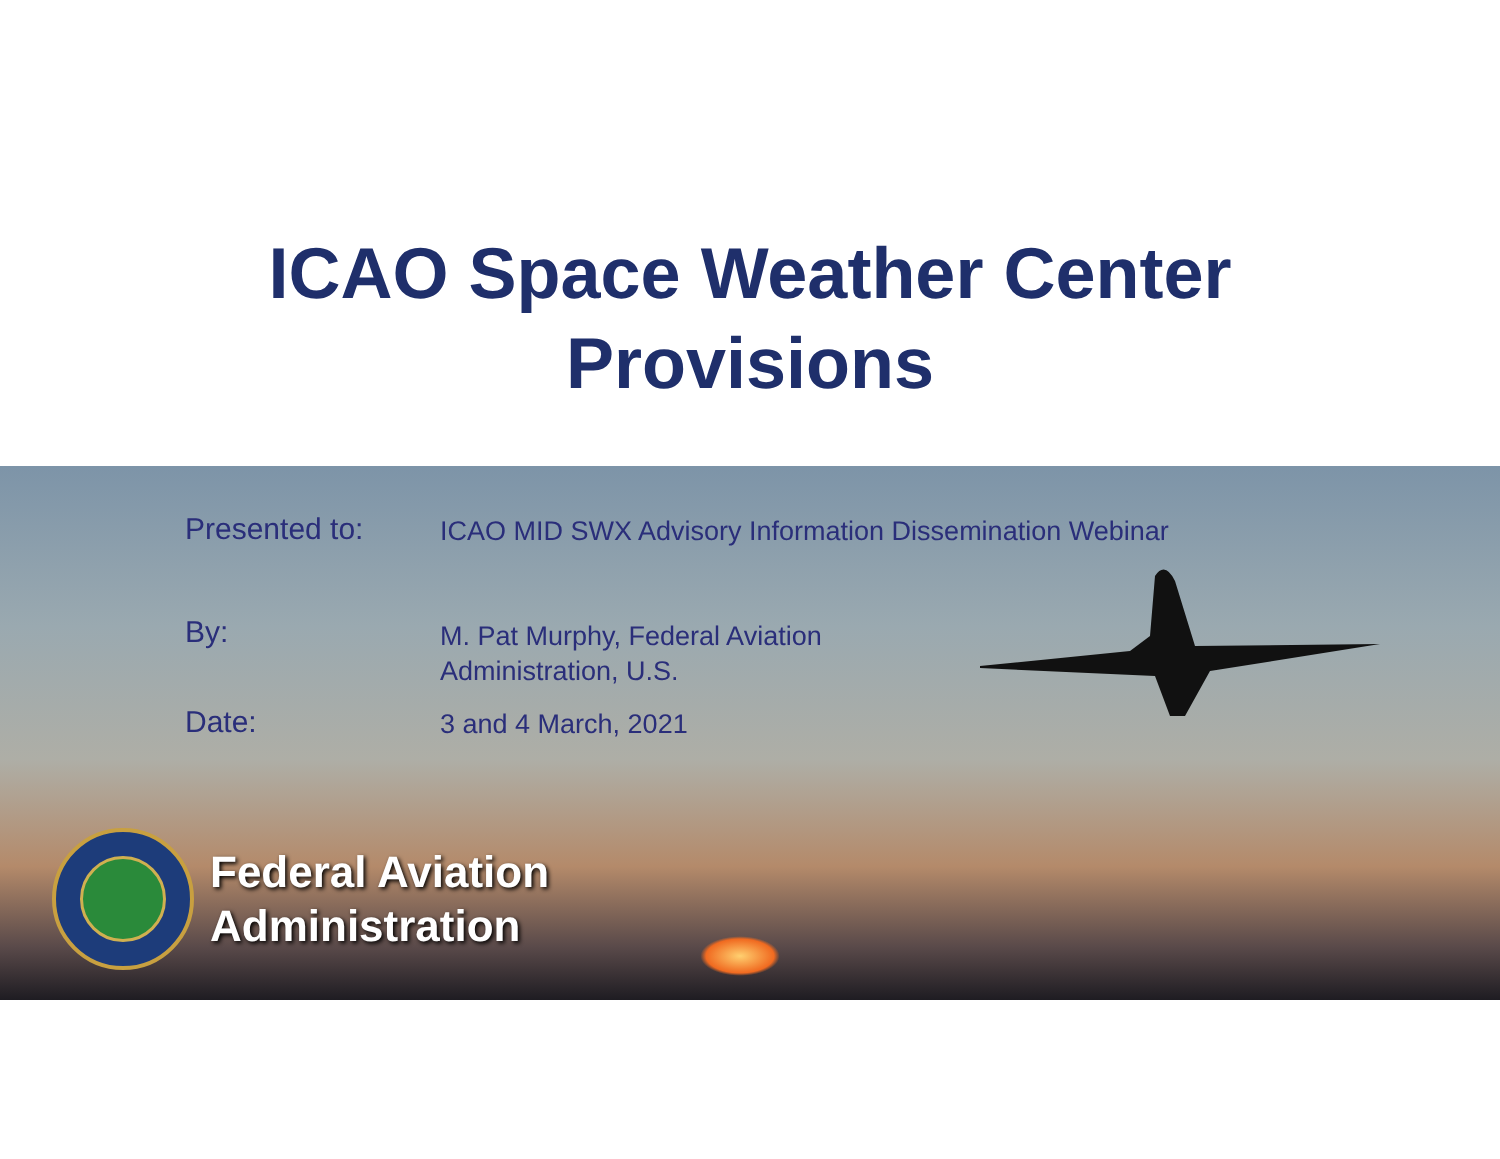ICAO Space Weather Center
Provisions
Presented to:
ICAO MID SWX Advisory Information Dissemination Webinar
By:
M. Pat Murphy, Federal Aviation
Administration, U.S.
Date:
3 and 4 March, 2021
Federal Aviation
Administration